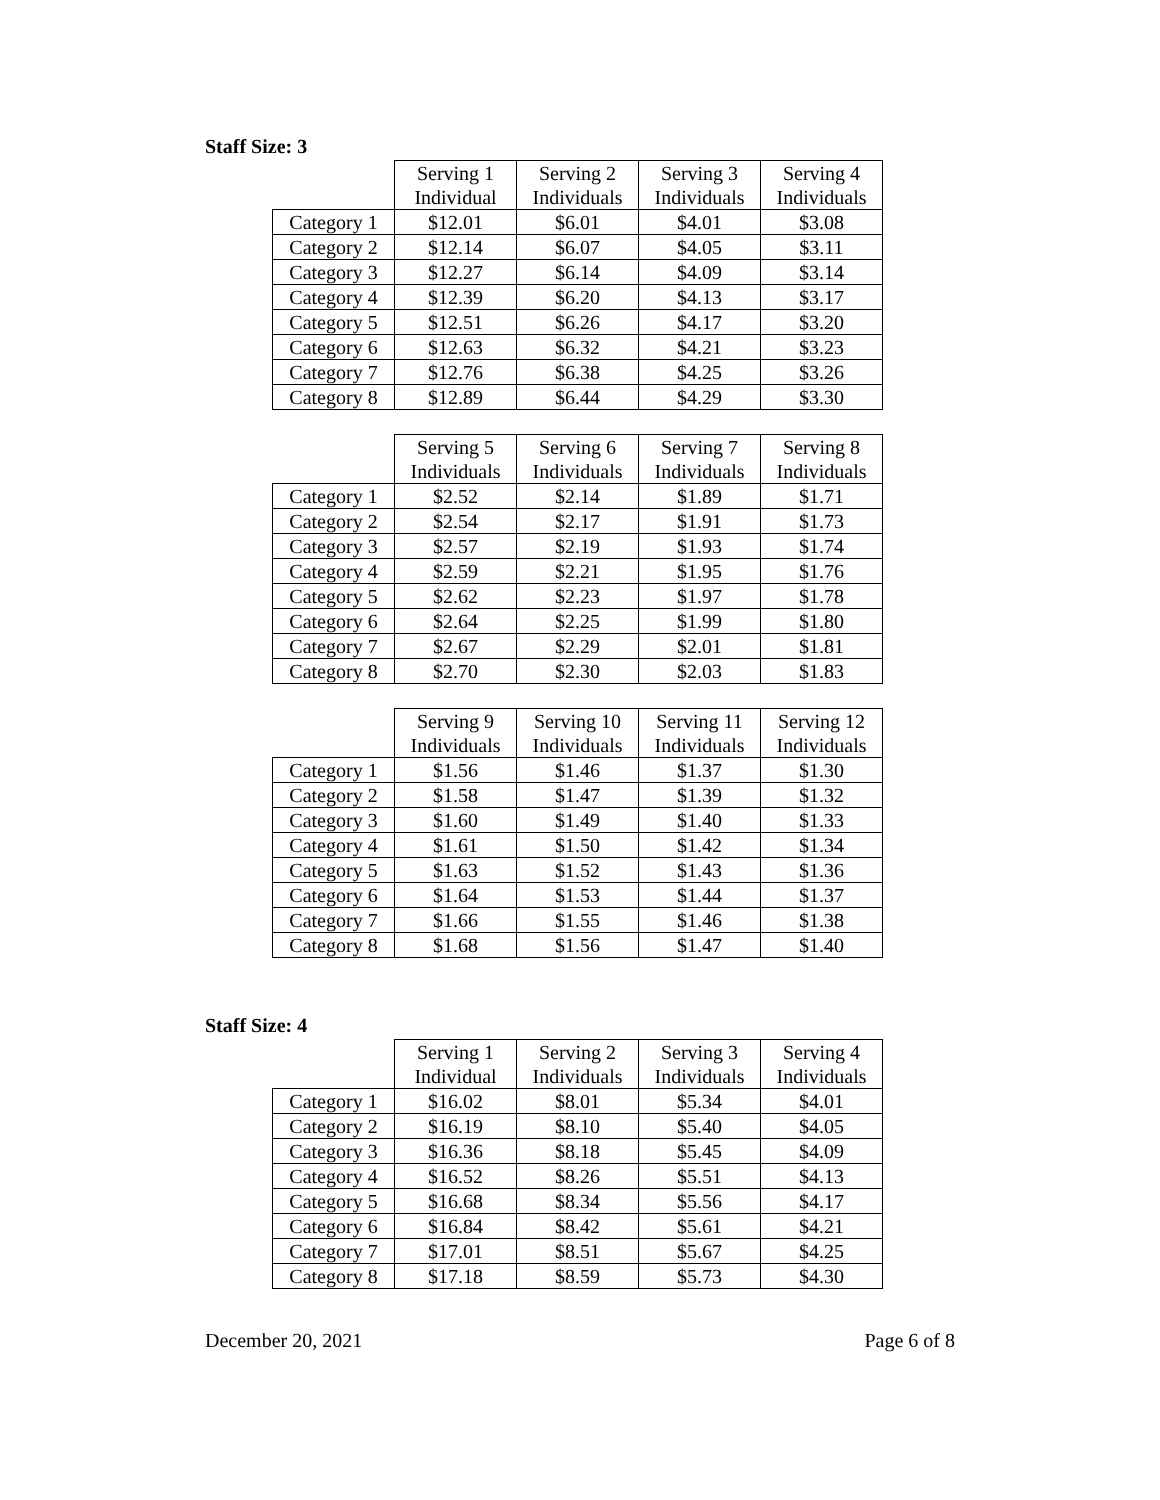Staff Size: 3
| | Serving 1 Individual | Serving 2 Individuals | Serving 3 Individuals | Serving 4 Individuals |
| --- | --- | --- | --- | --- |
| Category 1 | $12.01 | $6.01 | $4.01 | $3.08 |
| Category 2 | $12.14 | $6.07 | $4.05 | $3.11 |
| Category 3 | $12.27 | $6.14 | $4.09 | $3.14 |
| Category 4 | $12.39 | $6.20 | $4.13 | $3.17 |
| Category 5 | $12.51 | $6.26 | $4.17 | $3.20 |
| Category 6 | $12.63 | $6.32 | $4.21 | $3.23 |
| Category 7 | $12.76 | $6.38 | $4.25 | $3.26 |
| Category 8 | $12.89 | $6.44 | $4.29 | $3.30 |
| | Serving 5 Individuals | Serving 6 Individuals | Serving 7 Individuals | Serving 8 Individuals |
| --- | --- | --- | --- | --- |
| Category 1 | $2.52 | $2.14 | $1.89 | $1.71 |
| Category 2 | $2.54 | $2.17 | $1.91 | $1.73 |
| Category 3 | $2.57 | $2.19 | $1.93 | $1.74 |
| Category 4 | $2.59 | $2.21 | $1.95 | $1.76 |
| Category 5 | $2.62 | $2.23 | $1.97 | $1.78 |
| Category 6 | $2.64 | $2.25 | $1.99 | $1.80 |
| Category 7 | $2.67 | $2.29 | $2.01 | $1.81 |
| Category 8 | $2.70 | $2.30 | $2.03 | $1.83 |
| | Serving 9 Individuals | Serving 10 Individuals | Serving 11 Individuals | Serving 12 Individuals |
| --- | --- | --- | --- | --- |
| Category 1 | $1.56 | $1.46 | $1.37 | $1.30 |
| Category 2 | $1.58 | $1.47 | $1.39 | $1.32 |
| Category 3 | $1.60 | $1.49 | $1.40 | $1.33 |
| Category 4 | $1.61 | $1.50 | $1.42 | $1.34 |
| Category 5 | $1.63 | $1.52 | $1.43 | $1.36 |
| Category 6 | $1.64 | $1.53 | $1.44 | $1.37 |
| Category 7 | $1.66 | $1.55 | $1.46 | $1.38 |
| Category 8 | $1.68 | $1.56 | $1.47 | $1.40 |
Staff Size: 4
| | Serving 1 Individual | Serving 2 Individuals | Serving 3 Individuals | Serving 4 Individuals |
| --- | --- | --- | --- | --- |
| Category 1 | $16.02 | $8.01 | $5.34 | $4.01 |
| Category 2 | $16.19 | $8.10 | $5.40 | $4.05 |
| Category 3 | $16.36 | $8.18 | $5.45 | $4.09 |
| Category 4 | $16.52 | $8.26 | $5.51 | $4.13 |
| Category 5 | $16.68 | $8.34 | $5.56 | $4.17 |
| Category 6 | $16.84 | $8.42 | $5.61 | $4.21 |
| Category 7 | $17.01 | $8.51 | $5.67 | $4.25 |
| Category 8 | $17.18 | $8.59 | $5.73 | $4.30 |
December 20, 2021 Page 6 of 8